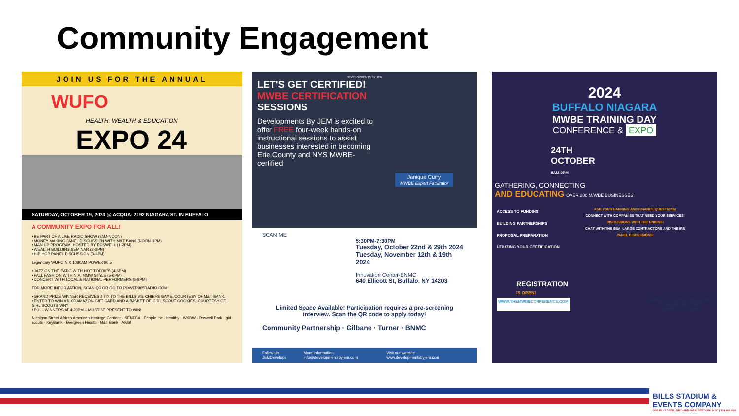Community Engagement
JOIN US FOR THE ANNUAL
WUFO
HEALTH. WEALTH & EDUCATION
EXPO 24
SATURDAY, OCTOBER 19, 2024 @ ACQUA: 2192 NIAGARA ST. IN BUFFALO
A COMMUNITY EXPO FOR ALL!
• BE PART OF A LIVE RADIO SHOW (9AM-NOON)
• MONEY MAKING PANEL DISCUSSION WITH M&T BANK (NOON-1PM)
• MAN UP PROGRAM, HOSTED BY ROSWELL (1-2PM)
• WEALTH BUILDING SEMINAR (2-3PM)
• HIP HOP PANEL DISCUSSION (3-4PM)
Legendary WUFO MIX 1080AM POWER 96.5
• JAZZ ON THE PATIO WITH HOT TODDIES (4-6PM)
• FALL FASHION WITH NIA, MMW STYLE (5-6PM)
• CONCERT WITH LOCAL & NATIONAL PERFORMERS (6-8PM)
FOR MORE INFORMATION, SCAN QR OR GO TO POWER965RADIO.COM
• GRAND PRIZE WINNER RECEIVES 2 TIX TO THE BILLS VS. CHIEFS GAME, COURTESY OF M&T BANK.
• ENTER TO WIN A $100 AMAZON GIFT CARD AND A BASKET OF GIRL SCOUT COOKIES, COURTESY OF GIRL SCOUTS WNY
• PULL WINNERS AT 4:20PM – MUST BE PRESENT TO WIN!
Michigan Street African American Heritage Corridor · SENECA · People Inc · Healthy · WKBW · Roswell Park · girl scouts · KeyBank · Evergreen Health · M&T Bank · AKG!
DEVELOPMENTS BY JEM
LET'S GET CERTIFIED!
MWBE CERTIFICATION
SESSIONS
Developments By JEM is excited to offer FREE four-week hands-on instructional sessions to assist businesses interested in becoming Erie County and NYS MWBE-certified
Janique Curry
MWBE Expert Facilitator
SCAN ME
5:30PM-7:30PM
Tuesday, October 22nd & 29th 2024
Tuesday, November 12th & 19th 2024
Innovation Center-BNMC
640 Ellicott St, Buffalo, NY 14203
Limited Space Available! Participation requires a pre-screening interview. Scan the QR code to apply today!
Community Partnership · Gilbane · Turner · BNMC
Follow Us JEMDevelops More information info@developmentsbyjem.com Visit our website www.developmentsbyjem.com
2024
BUFFALO NIAGARA
MWBE TRAINING DAY
CONFERENCE & EXPO
24TH
OCTOBER
8AM-9PM
GATHERING, CONNECTING
AND EDUCATING OVER 200 M/WBE BUSINESSES!
ACCESS TO FUNDING
BUILDING PARTNERSHIPS
PROPOSAL PREPARATION
UTILIZING YOUR CERTIFICATION
ASK YOUR BANKING AND FINANCE QUESTIONS!
CONNECT WITH COMPANIES THAT NEED YOUR SERVICES!
DISCUSSIONS WITH THE UNIONS!
CHAT WITH THE SBA, LARGE CONTRACTORS AND THE IRS
PANEL DISCUSSIONS!
REGISTRATION
IS OPEN!
WWW.THEMWBECONFERENCE.COM BUFFALO CONVENTION CENTER
153 FRANKLIN STREET
BUFFALO, NY 14202
BILLS STADIUM & EVENTS COMPANY
ONE BILLS DRIVE | ORCHARD PARK, NEW YORK 14127 | 716.648.1800